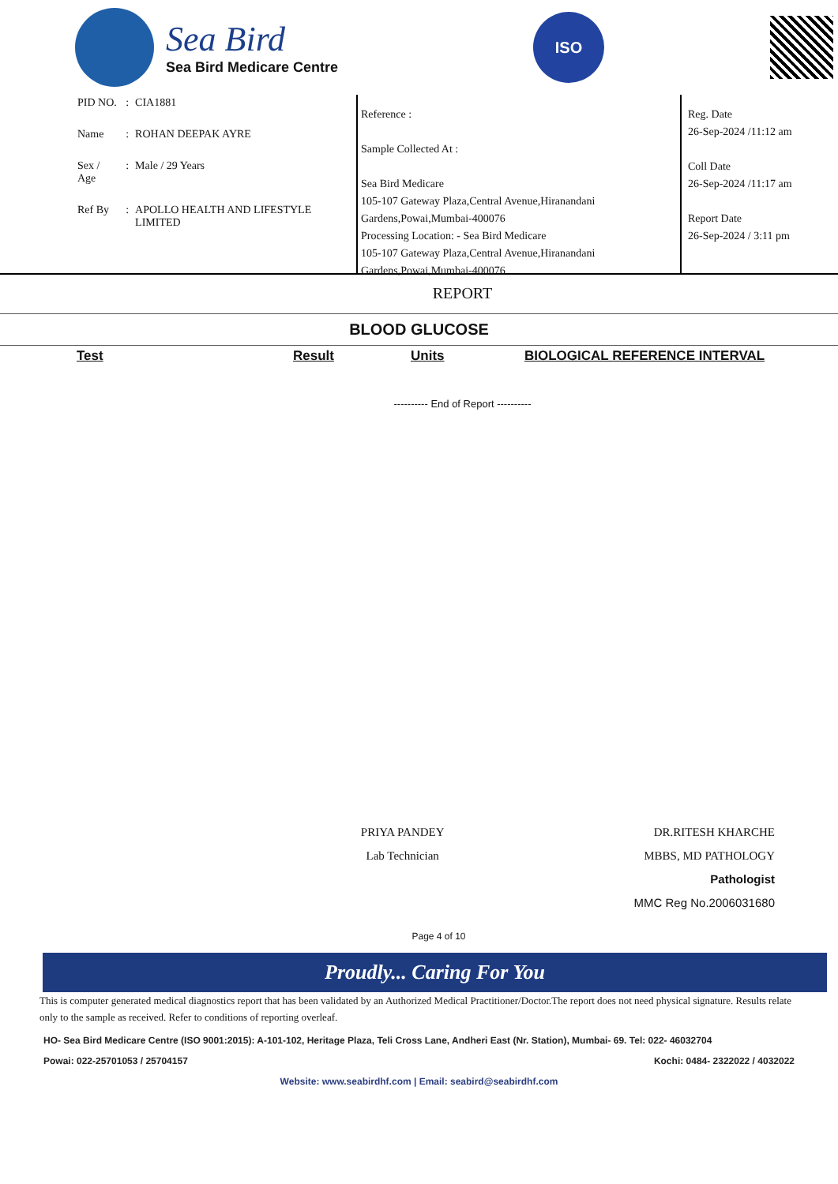Sea Bird
Sea Bird Medicare Centre
ISO
| PID NO. | : | CIA1881 |
| Name | : | ROHAN DEEPAK AYRE |
| Sex / Age | : | Male / 29 Years |
| Ref By | : | APOLLO HEALTH AND LIFESTYLE LIMITED |
Reference :
Sample Collected At :
Sea Bird Medicare
105-107 Gateway Plaza,Central Avenue,Hiranandani Gardens,Powai,Mumbai-400076
Processing Location: - Sea Bird Medicare
105-107 Gateway Plaza,Central Avenue,Hiranandani Gardens,Powai,Mumbai-400076
Reg. Date
26-Sep-2024 /11:12 am
Coll Date
26-Sep-2024 /11:17 am
Report Date
26-Sep-2024 / 3:11 pm
REPORT
BLOOD GLUCOSE
| Test | Result | Units | BIOLOGICAL REFERENCE INTERVAL |
| --- | --- | --- | --- |
---------- End of Report ----------
PRIYA PANDEY
Lab Technician
DR.RITESH KHARCHE
MBBS, MD PATHOLOGY
Pathologist
MMC Reg No.2006031680
Page 4 of 10
Proudly... Caring For You
This is computer generated medical diagnostics report that has been validated by an Authorized Medical Practitioner/Doctor.The report does not need physical signature. Results relate only to the sample as received. Refer to conditions of reporting overleaf.
HO- Sea Bird Medicare Centre (ISO 9001:2015): A-101-102, Heritage Plaza, Teli Cross Lane, Andheri East (Nr. Station), Mumbai- 69. Tel: 022- 46032704
Powai: 022-25701053 / 25704157 Kochi: 0484- 2322022 / 4032022
Website: www.seabirdhf.com | Email: seabird@seabirdhf.com